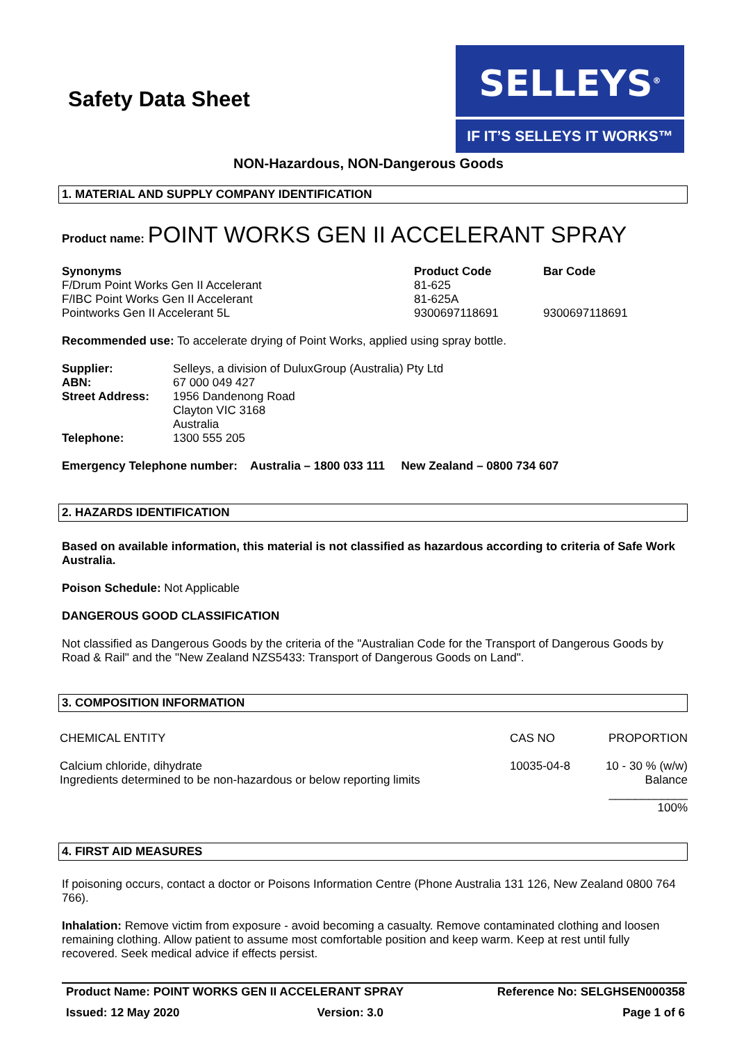Safety Data Sheet
SELLEYS<sup>®</sup>
IF IT’S SELLEYS IT WORKS™
NON-Hazardous, NON-Dangerous Goods
1. MATERIAL AND SUPPLY COMPANY IDENTIFICATION
Product name: POINT WORKS GEN II ACCELERANT SPRAY
| Synonyms | Product Code | Bar Code |
| --- | --- | --- |
| F/Drum Point Works Gen II Accelerant | 81-625 | |
| F/IBC Point Works Gen II Accelerant | 81-625A | |
| Pointworks Gen II Accelerant 5L | 9300697118691 | 9300697118691 |
Recommended use: To accelerate drying of Point Works, applied using spray bottle.
| Supplier: | Selleys, a division of DuluxGroup (Australia) Pty Ltd |
| ABN: | 67 000 049 427 |
| Street Address: | 1956 Dandenong Road Clayton VIC 3168 Australia |
| Telephone: | 1300 555 205 |
Emergency Telephone number: Australia – 1800 033 111 New Zealand – 0800 734 607
2. HAZARDS IDENTIFICATION
Based on available information, this material is not classified as hazardous according to criteria of Safe Work Australia.
Poison Schedule: Not Applicable
DANGEROUS GOOD CLASSIFICATION
Not classified as Dangerous Goods by the criteria of the "Australian Code for the Transport of Dangerous Goods by Road & Rail" and the "New Zealand NZS5433: Transport of Dangerous Goods on Land".
3. COMPOSITION INFORMATION
| CHEMICAL ENTITY | CAS NO | PROPORTION |
| Calcium chloride, dihydrate Ingredients determined to be non-hazardous or below reporting limits | 10035-04-8 | 10 - 30 % (w/w) Balance |
| | | ____________ 100% |
4. FIRST AID MEASURES
If poisoning occurs, contact a doctor or Poisons Information Centre (Phone Australia 131 126, New Zealand 0800 764 766).
Inhalation: Remove victim from exposure - avoid becoming a casualty. Remove contaminated clothing and loosen remaining clothing. Allow patient to assume most comfortable position and keep warm. Keep at rest until fully recovered. Seek medical advice if effects persist.
| Product Name: POINT WORKS GEN II ACCELERANT SPRAY | | Reference No: SELGHSEN000358 |
| Issued: 12 May 2020 | Version: 3.0 | Page 1 of 6 |